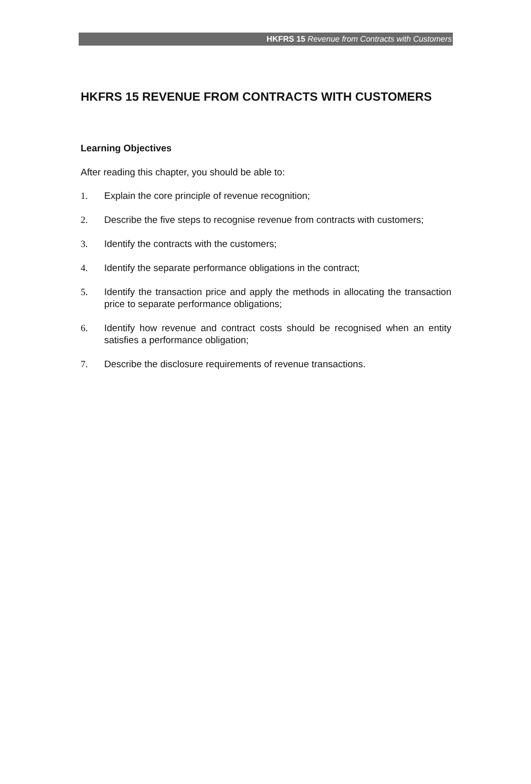HKFRS 15 Revenue from Contracts with Customers
HKFRS 15 REVENUE FROM CONTRACTS WITH CUSTOMERS
Learning Objectives
After reading this chapter, you should be able to:
1. Explain the core principle of revenue recognition;
2. Describe the five steps to recognise revenue from contracts with customers;
3. Identify the contracts with the customers;
4. Identify the separate performance obligations in the contract;
5. Identify the transaction price and apply the methods in allocating the transaction price to separate performance obligations;
6. Identify how revenue and contract costs should be recognised when an entity satisfies a performance obligation;
7. Describe the disclosure requirements of revenue transactions.